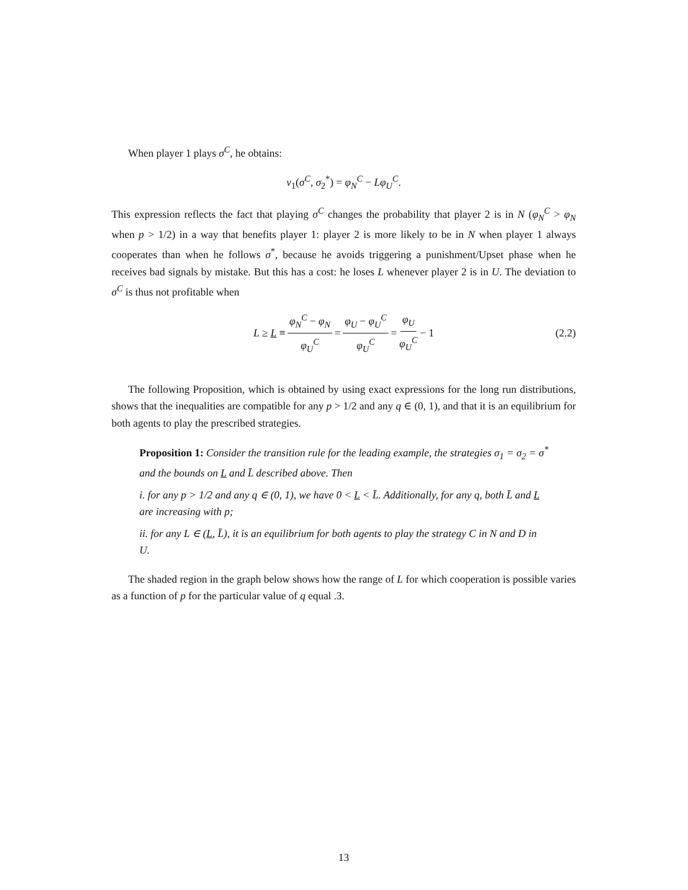When player 1 plays σ<sup>C</sup>, he obtains:
v<sub>1</sub>(σ<sup>C</sup>, σ<sub>2</sub><sup>*</sup>) = φ<sub>N</sub><sup>C</sup> − Lφ<sub>U</sub><sup>C</sup>.
This expression reflects the fact that playing σ<sup>C</sup> changes the probability that player 2 is in N (φ<sub>N</sub><sup>C</sup> > φ<sub>N</sub> when p > 1/2) in a way that benefits player 1: player 2 is more likely to be in N when player 1 always cooperates than when he follows σ<sup>*</sup>, because he avoids triggering a punishment/Upset phase when he receives bad signals by mistake. But this has a cost: he loses L whenever player 2 is in U. The deviation to σ<sup>C</sup> is thus not profitable when
L ≥ L ≡ φ<sub>N</sub><sup>C</sup> − φ<sub>N</sub> φ<sub>U</sub><sup>C</sup> = φ<sub>U</sub> − φ<sub>U</sub><sup>C</sup> φ<sub>U</sub><sup>C</sup> = φ<sub>U</sub> φ<sub>U</sub><sup>C</sup> − 1 (2.2)
The following Proposition, which is obtained by using exact expressions for the long run distributions, shows that the inequalities are compatible for any p > 1/2 and any q ∈ (0, 1), and that it is an equilibrium for both agents to play the prescribed strategies.
Proposition 1: Consider the transition rule for the leading example, the strategies σ<sub>1</sub> = σ<sub>2</sub> = σ<sup>*</sup> and the bounds on L and L̄ described above. Then
i. for any p > 1/2 and any q ∈ (0, 1), we have 0 < L < L̄. Additionally, for any q, both L̄ and L are increasing with p;
ii. for any L ∈ (L, L̄), it is an equilibrium for both agents to play the strategy C in N and D in U.
The shaded region in the graph below shows how the range of L for which cooperation is possible varies as a function of p for the particular value of q equal .3.
13